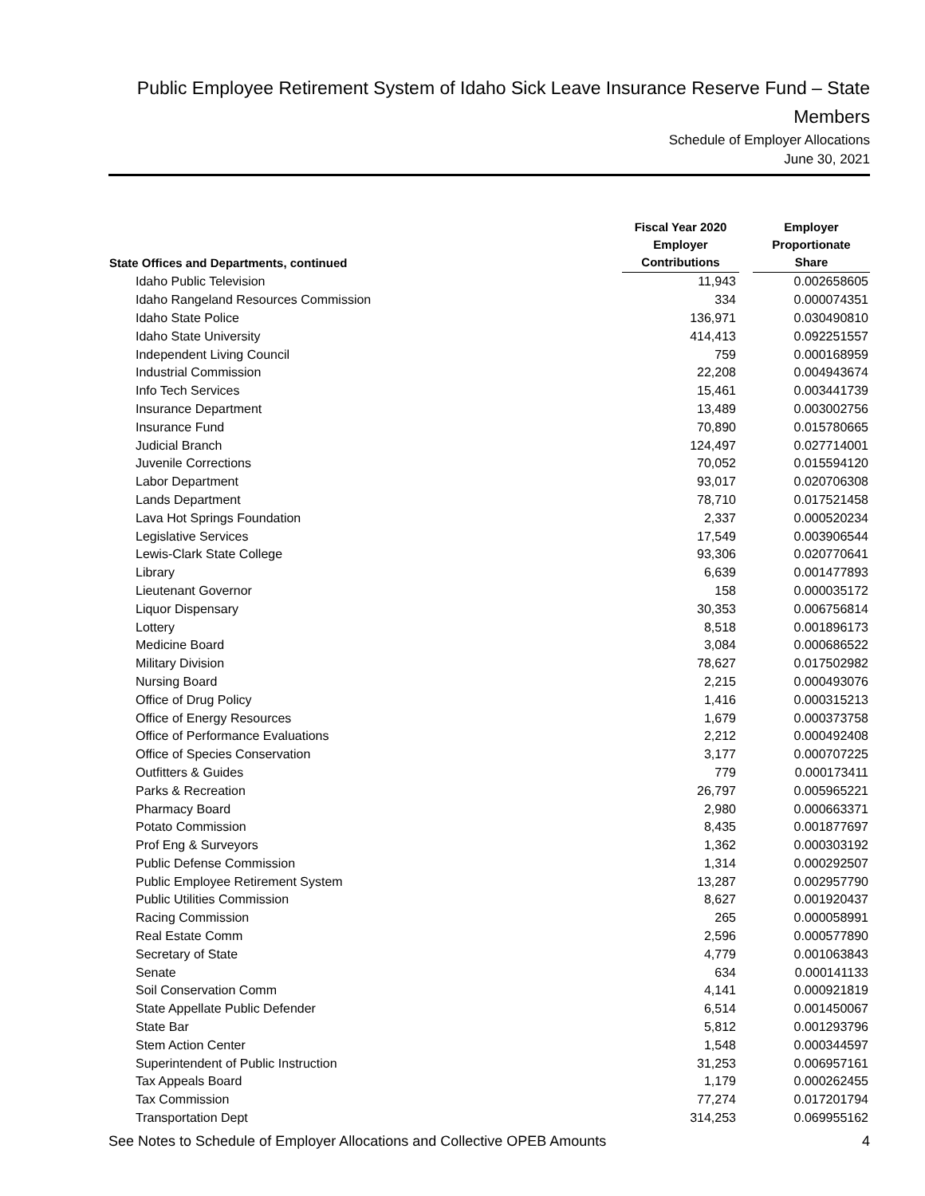Public Employee Retirement System of Idaho Sick Leave Insurance Reserve Fund – State Members
Schedule of Employer Allocations
June 30, 2021
| State Offices and Departments, continued | Fiscal Year 2020 Employer Contributions | | Employer Proportionate Share |
| --- | --- | --- | --- |
| Idaho Public Television | 11,943 | | 0.002658605 |
| Idaho Rangeland Resources Commission | 334 | | 0.000074351 |
| Idaho State Police | 136,971 | | 0.030490810 |
| Idaho State University | 414,413 | | 0.092251557 |
| Independent Living Council | 759 | | 0.000168959 |
| Industrial Commission | 22,208 | | 0.004943674 |
| Info Tech Services | 15,461 | | 0.003441739 |
| Insurance Department | 13,489 | | 0.003002756 |
| Insurance Fund | 70,890 | | 0.015780665 |
| Judicial Branch | 124,497 | | 0.027714001 |
| Juvenile Corrections | 70,052 | | 0.015594120 |
| Labor Department | 93,017 | | 0.020706308 |
| Lands Department | 78,710 | | 0.017521458 |
| Lava Hot Springs Foundation | 2,337 | | 0.000520234 |
| Legislative Services | 17,549 | | 0.003906544 |
| Lewis-Clark State College | 93,306 | | 0.020770641 |
| Library | 6,639 | | 0.001477893 |
| Lieutenant Governor | 158 | | 0.000035172 |
| Liquor Dispensary | 30,353 | | 0.006756814 |
| Lottery | 8,518 | | 0.001896173 |
| Medicine Board | 3,084 | | 0.000686522 |
| Military Division | 78,627 | | 0.017502982 |
| Nursing Board | 2,215 | | 0.000493076 |
| Office of Drug Policy | 1,416 | | 0.000315213 |
| Office of Energy Resources | 1,679 | | 0.000373758 |
| Office of Performance Evaluations | 2,212 | | 0.000492408 |
| Office of Species Conservation | 3,177 | | 0.000707225 |
| Outfitters & Guides | 779 | | 0.000173411 |
| Parks & Recreation | 26,797 | | 0.005965221 |
| Pharmacy Board | 2,980 | | 0.000663371 |
| Potato Commission | 8,435 | | 0.001877697 |
| Prof Eng & Surveyors | 1,362 | | 0.000303192 |
| Public Defense Commission | 1,314 | | 0.000292507 |
| Public Employee Retirement System | 13,287 | | 0.002957790 |
| Public Utilities Commission | 8,627 | | 0.001920437 |
| Racing Commission | 265 | | 0.000058991 |
| Real Estate Comm | 2,596 | | 0.000577890 |
| Secretary of State | 4,779 | | 0.001063843 |
| Senate | 634 | | 0.000141133 |
| Soil Conservation Comm | 4,141 | | 0.000921819 |
| State Appellate Public Defender | 6,514 | | 0.001450067 |
| State Bar | 5,812 | | 0.001293796 |
| Stem Action Center | 1,548 | | 0.000344597 |
| Superintendent of Public Instruction | 31,253 | | 0.006957161 |
| Tax Appeals Board | 1,179 | | 0.000262455 |
| Tax Commission | 77,274 | | 0.017201794 |
| Transportation Dept | 314,253 | | 0.069955162 |
See Notes to Schedule of Employer Allocations and Collective OPEB Amounts 4